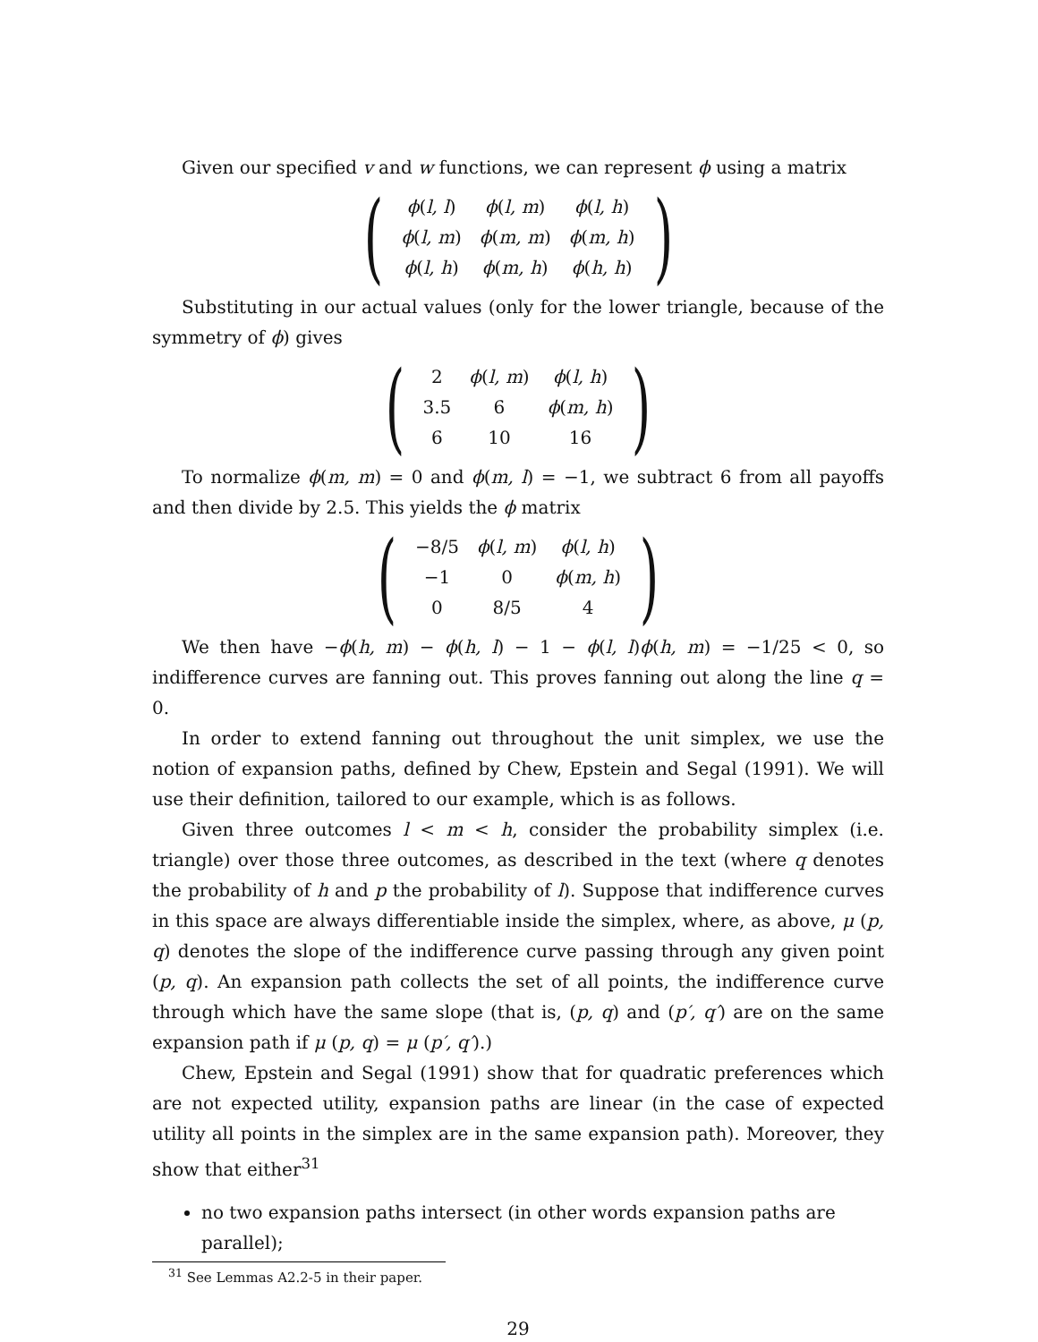Given our specified v and w functions, we can represent ϕ using a matrix
(
| ϕ ( l, l ) | ϕ ( l, m ) | ϕ ( l, h ) |
| ϕ ( l, m ) | ϕ ( m, m ) | ϕ ( m, h ) |
| ϕ ( l, h ) | ϕ ( m, h ) | ϕ ( h, h ) |
)
Substituting in our actual values (only for the lower triangle, because of the symmetry of ϕ) gives
(
| 2 | ϕ ( l, m ) | ϕ ( l, h ) |
| 3.5 | 6 | ϕ ( m, h ) |
| 6 | 10 | 16 |
)
To normalize ϕ(m, m) = 0 and ϕ(m, l) = −1, we subtract 6 from all payoffs and then divide by 2.5. This yields the ϕ matrix
(
| −8/5 | ϕ ( l, m ) | ϕ ( l, h ) |
| −1 | 0 | ϕ ( m, h ) |
| 0 | 8/5 | 4 |
)
We then have −ϕ(h, m) − ϕ(h, l) − 1 − ϕ(l, l)ϕ(h, m) = −1/25 < 0, so indifference curves are fanning out. This proves fanning out along the line q = 0.
In order to extend fanning out throughout the unit simplex, we use the notion of expansion paths, defined by Chew, Epstein and Segal (1991). We will use their definition, tailored to our example, which is as follows.
Given three outcomes l < m < h, consider the probability simplex (i.e. triangle) over those three outcomes, as described in the text (where q denotes the probability of h and p the probability of l). Suppose that indifference curves in this space are always differentiable inside the simplex, where, as above, μ (p, q) denotes the slope of the indifference curve passing through any given point (p, q). An expansion path collects the set of all points, the indifference curve through which have the same slope (that is, (p, q) and (p′, q′) are on the same expansion path if μ (p, q) = μ (p′, q′).)
Chew, Epstein and Segal (1991) show that for quadratic preferences which are not expected utility, expansion paths are linear (in the case of expected utility all points in the simplex are in the same expansion path). Moreover, they show that either<sup>31</sup>
no two expansion paths intersect (in other words expansion paths are parallel);
<sup>31</sup> See Lemmas A2.2-5 in their paper.
29